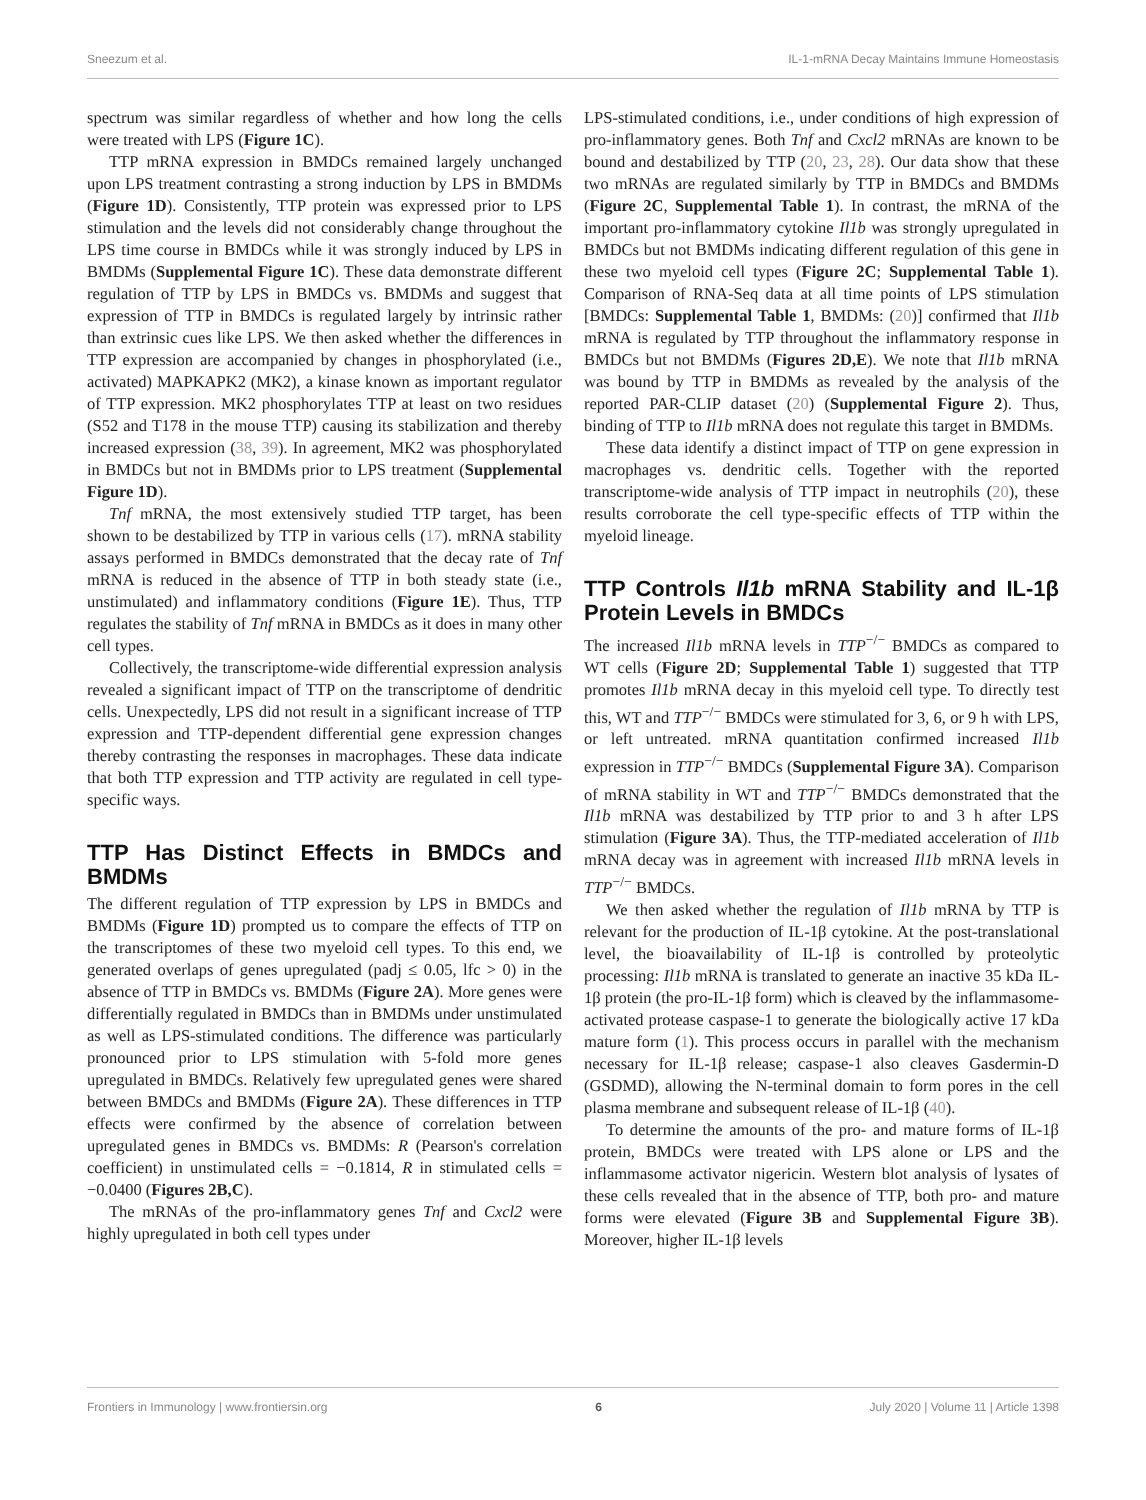Sneezum et al. IL-1-mRNA Decay Maintains Immune Homeostasis
spectrum was similar regardless of whether and how long the cells were treated with LPS (Figure 1C).
TTP mRNA expression in BMDCs remained largely unchanged upon LPS treatment contrasting a strong induction by LPS in BMDMs (Figure 1D). Consistently, TTP protein was expressed prior to LPS stimulation and the levels did not considerably change throughout the LPS time course in BMDCs while it was strongly induced by LPS in BMDMs (Supplemental Figure 1C). These data demonstrate different regulation of TTP by LPS in BMDCs vs. BMDMs and suggest that expression of TTP in BMDCs is regulated largely by intrinsic rather than extrinsic cues like LPS. We then asked whether the differences in TTP expression are accompanied by changes in phosphorylated (i.e., activated) MAPKAPK2 (MK2), a kinase known as important regulator of TTP expression. MK2 phosphorylates TTP at least on two residues (S52 and T178 in the mouse TTP) causing its stabilization and thereby increased expression (38, 39). In agreement, MK2 was phosphorylated in BMDCs but not in BMDMs prior to LPS treatment (Supplemental Figure 1D).
Tnf mRNA, the most extensively studied TTP target, has been shown to be destabilized by TTP in various cells (17). mRNA stability assays performed in BMDCs demonstrated that the decay rate of Tnf mRNA is reduced in the absence of TTP in both steady state (i.e., unstimulated) and inflammatory conditions (Figure 1E). Thus, TTP regulates the stability of Tnf mRNA in BMDCs as it does in many other cell types.
Collectively, the transcriptome-wide differential expression analysis revealed a significant impact of TTP on the transcriptome of dendritic cells. Unexpectedly, LPS did not result in a significant increase of TTP expression and TTP-dependent differential gene expression changes thereby contrasting the responses in macrophages. These data indicate that both TTP expression and TTP activity are regulated in cell type-specific ways.
TTP Has Distinct Effects in BMDCs and BMDMs
The different regulation of TTP expression by LPS in BMDCs and BMDMs (Figure 1D) prompted us to compare the effects of TTP on the transcriptomes of these two myeloid cell types. To this end, we generated overlaps of genes upregulated (padj ≤ 0.05, lfc > 0) in the absence of TTP in BMDCs vs. BMDMs (Figure 2A). More genes were differentially regulated in BMDCs than in BMDMs under unstimulated as well as LPS-stimulated conditions. The difference was particularly pronounced prior to LPS stimulation with 5-fold more genes upregulated in BMDCs. Relatively few upregulated genes were shared between BMDCs and BMDMs (Figure 2A). These differences in TTP effects were confirmed by the absence of correlation between upregulated genes in BMDCs vs. BMDMs: R (Pearson's correlation coefficient) in unstimulated cells = −0.1814, R in stimulated cells = −0.0400 (Figures 2B,C).
The mRNAs of the pro-inflammatory genes Tnf and Cxcl2 were highly upregulated in both cell types under
LPS-stimulated conditions, i.e., under conditions of high expression of pro-inflammatory genes. Both Tnf and Cxcl2 mRNAs are known to be bound and destabilized by TTP (20, 23, 28). Our data show that these two mRNAs are regulated similarly by TTP in BMDCs and BMDMs (Figure 2C, Supplemental Table 1). In contrast, the mRNA of the important pro-inflammatory cytokine Il1b was strongly upregulated in BMDCs but not BMDMs indicating different regulation of this gene in these two myeloid cell types (Figure 2C; Supplemental Table 1). Comparison of RNA-Seq data at all time points of LPS stimulation [BMDCs: Supplemental Table 1, BMDMs: (20)] confirmed that Il1b mRNA is regulated by TTP throughout the inflammatory response in BMDCs but not BMDMs (Figures 2D,E). We note that Il1b mRNA was bound by TTP in BMDMs as revealed by the analysis of the reported PAR-CLIP dataset (20) (Supplemental Figure 2). Thus, binding of TTP to Il1b mRNA does not regulate this target in BMDMs.
These data identify a distinct impact of TTP on gene expression in macrophages vs. dendritic cells. Together with the reported transcriptome-wide analysis of TTP impact in neutrophils (20), these results corroborate the cell type-specific effects of TTP within the myeloid lineage.
TTP Controls Il1b mRNA Stability and IL-1β Protein Levels in BMDCs
The increased Il1b mRNA levels in TTP<sup>−/−</sup> BMDCs as compared to WT cells (Figure 2D; Supplemental Table 1) suggested that TTP promotes Il1b mRNA decay in this myeloid cell type. To directly test this, WT and TTP<sup>−/−</sup> BMDCs were stimulated for 3, 6, or 9 h with LPS, or left untreated. mRNA quantitation confirmed increased Il1b expression in TTP<sup>−/−</sup> BMDCs (Supplemental Figure 3A). Comparison of mRNA stability in WT and TTP<sup>−/−</sup> BMDCs demonstrated that the Il1b mRNA was destabilized by TTP prior to and 3 h after LPS stimulation (Figure 3A). Thus, the TTP-mediated acceleration of Il1b mRNA decay was in agreement with increased Il1b mRNA levels in TTP<sup>−/−</sup> BMDCs.
We then asked whether the regulation of Il1b mRNA by TTP is relevant for the production of IL-1β cytokine. At the post-translational level, the bioavailability of IL-1β is controlled by proteolytic processing: Il1b mRNA is translated to generate an inactive 35 kDa IL-1β protein (the pro-IL-1β form) which is cleaved by the inflammasome-activated protease caspase-1 to generate the biologically active 17 kDa mature form (1). This process occurs in parallel with the mechanism necessary for IL-1β release; caspase-1 also cleaves Gasdermin-D (GSDMD), allowing the N-terminal domain to form pores in the cell plasma membrane and subsequent release of IL-1β (40).
To determine the amounts of the pro- and mature forms of IL-1β protein, BMDCs were treated with LPS alone or LPS and the inflammasome activator nigericin. Western blot analysis of lysates of these cells revealed that in the absence of TTP, both pro- and mature forms were elevated (Figure 3B and Supplemental Figure 3B). Moreover, higher IL-1β levels
Frontiers in Immunology | www.frontiersin.org 6 July 2020 | Volume 11 | Article 1398